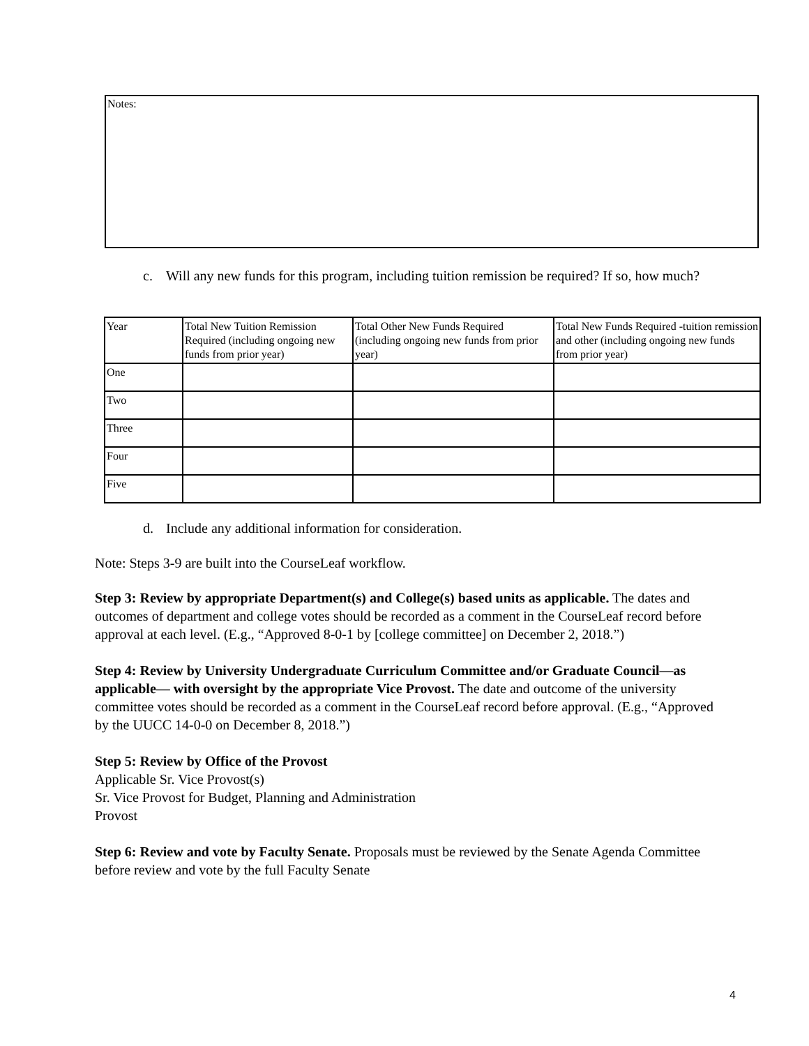Notes:
c. Will any new funds for this program, including tuition remission be required? If so, how much?
| Year | Total New Tuition Remission Required (including ongoing new funds from prior year) | Total Other New Funds Required (including ongoing new funds from prior year) | Total New Funds Required -tuition remission and other (including ongoing new funds from prior year) |
| --- | --- | --- | --- |
| One | | | |
| Two | | | |
| Three | | | |
| Four | | | |
| Five | | | |
d. Include any additional information for consideration.
Note: Steps 3-9 are built into the CourseLeaf workflow.
Step 3: Review by appropriate Department(s) and College(s) based units as applicable. The dates and outcomes of department and college votes should be recorded as a comment in the CourseLeaf record before approval at each level. (E.g., “Approved 8-0-1 by [college committee] on December 2, 2018.”)
Step 4: Review by University Undergraduate Curriculum Committee and/or Graduate Council—as applicable— with oversight by the appropriate Vice Provost. The date and outcome of the university committee votes should be recorded as a comment in the CourseLeaf record before approval. (E.g., “Approved by the UUCC 14-0-0 on December 8, 2018.”)
Step 5: Review by Office of the Provost
Applicable Sr. Vice Provost(s)
Sr. Vice Provost for Budget, Planning and Administration
Provost
Step 6: Review and vote by Faculty Senate. Proposals must be reviewed by the Senate Agenda Committee before review and vote by the full Faculty Senate
4